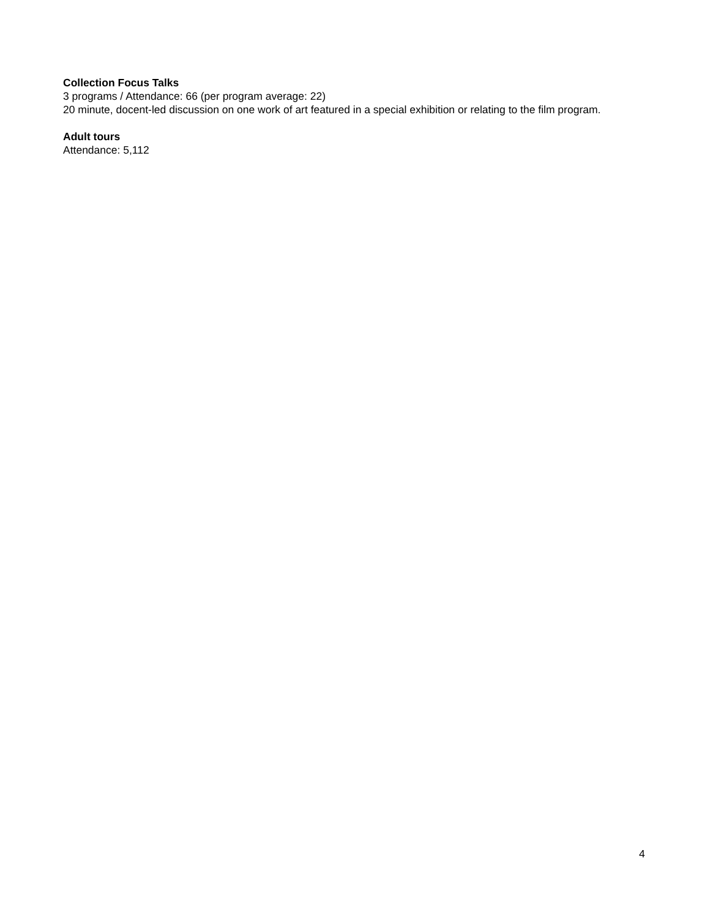Collection Focus Talks
3 programs / Attendance: 66 (per program average: 22)
20 minute, docent-led discussion on one work of art featured in a special exhibition or relating to the film program.
Adult tours
Attendance: 5,112
4